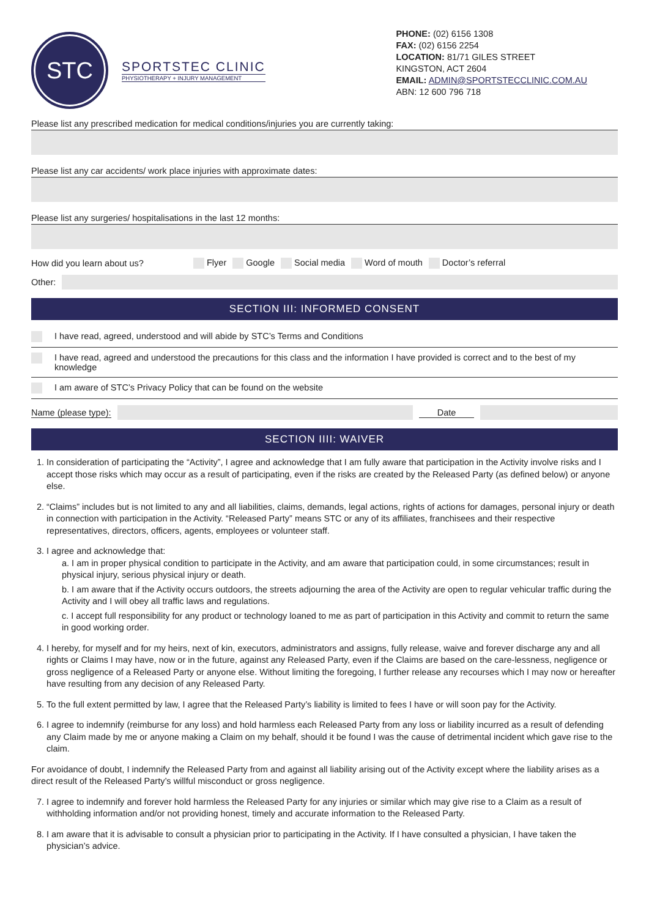STC
SPORTSTEC CLINIC
PHYSIOTHERAPY + INJURY MANAGEMENT
PHONE: (02) 6156 1308
FAX: (02) 6156 2254
LOCATION: 81/71 GILES STREET
KINGSTON, ACT 2604
EMAIL: ADMIN@SPORTSTECCLINIC.COM.AU
ABN: 12 600 796 718
Please list any prescribed medication for medical conditions/injuries you are currently taking:
Please list any car accidents/ work place injuries with approximate dates:
Please list any surgeries/ hospitalisations in the last 12 months:
How did you learn about us? Flyer Google Social media Word of mouth Doctor’s referral
Other:
SECTION III: INFORMED CONSENT
I have read, agreed, understood and will abide by STC’s Terms and Conditions
I have read, agreed and understood the precautions for this class and the information I have provided is correct and to the best of my knowledge
I am aware of STC’s Privacy Policy that can be found on the website
Name (please type): Date
SECTION IIII: WAIVER
1. In consideration of participating the “Activity”, I agree and acknowledge that I am fully aware that participation in the Activity involve risks and I accept those risks which may occur as a result of participating, even if the risks are created by the Released Party (as defined below) or anyone else.
2. “Claims” includes but is not limited to any and all liabilities, claims, demands, legal actions, rights of actions for damages, personal injury or death in connection with participation in the Activity. “Released Party” means STC or any of its affiliates, franchisees and their respective representatives, directors, officers, agents, employees or volunteer staff.
3. I agree and acknowledge that:
a. I am in proper physical condition to participate in the Activity, and am aware that participation could, in some circumstances; result in physical injury, serious physical injury or death.
b. I am aware that if the Activity occurs outdoors, the streets adjourning the area of the Activity are open to regular vehicular traffic during the Activity and I will obey all traffic laws and regulations.
c. I accept full responsibility for any product or technology loaned to me as part of participation in this Activity and commit to return the same in good working order.
4. I hereby, for myself and for my heirs, next of kin, executors, administrators and assigns, fully release, waive and forever discharge any and all rights or Claims I may have, now or in the future, against any Released Party, even if the Claims are based on the care-lessness, negligence or gross negligence of a Released Party or anyone else. Without limiting the foregoing, I further release any recourses which I may now or hereafter have resulting from any decision of any Released Party.
5. To the full extent permitted by law, I agree that the Released Party’s liability is limited to fees I have or will soon pay for the Activity.
6. I agree to indemnify (reimburse for any loss) and hold harmless each Released Party from any loss or liability incurred as a result of defending any Claim made by me or anyone making a Claim on my behalf, should it be found I was the cause of detrimental incident which gave rise to the claim.
For avoidance of doubt, I indemnify the Released Party from and against all liability arising out of the Activity except where the liability arises as a direct result of the Released Party’s willful misconduct or gross negligence.
7. I agree to indemnify and forever hold harmless the Released Party for any injuries or similar which may give rise to a Claim as a result of withholding information and/or not providing honest, timely and accurate information to the Released Party.
8. I am aware that it is advisable to consult a physician prior to participating in the Activity. If I have consulted a physician, I have taken the physician’s advice.